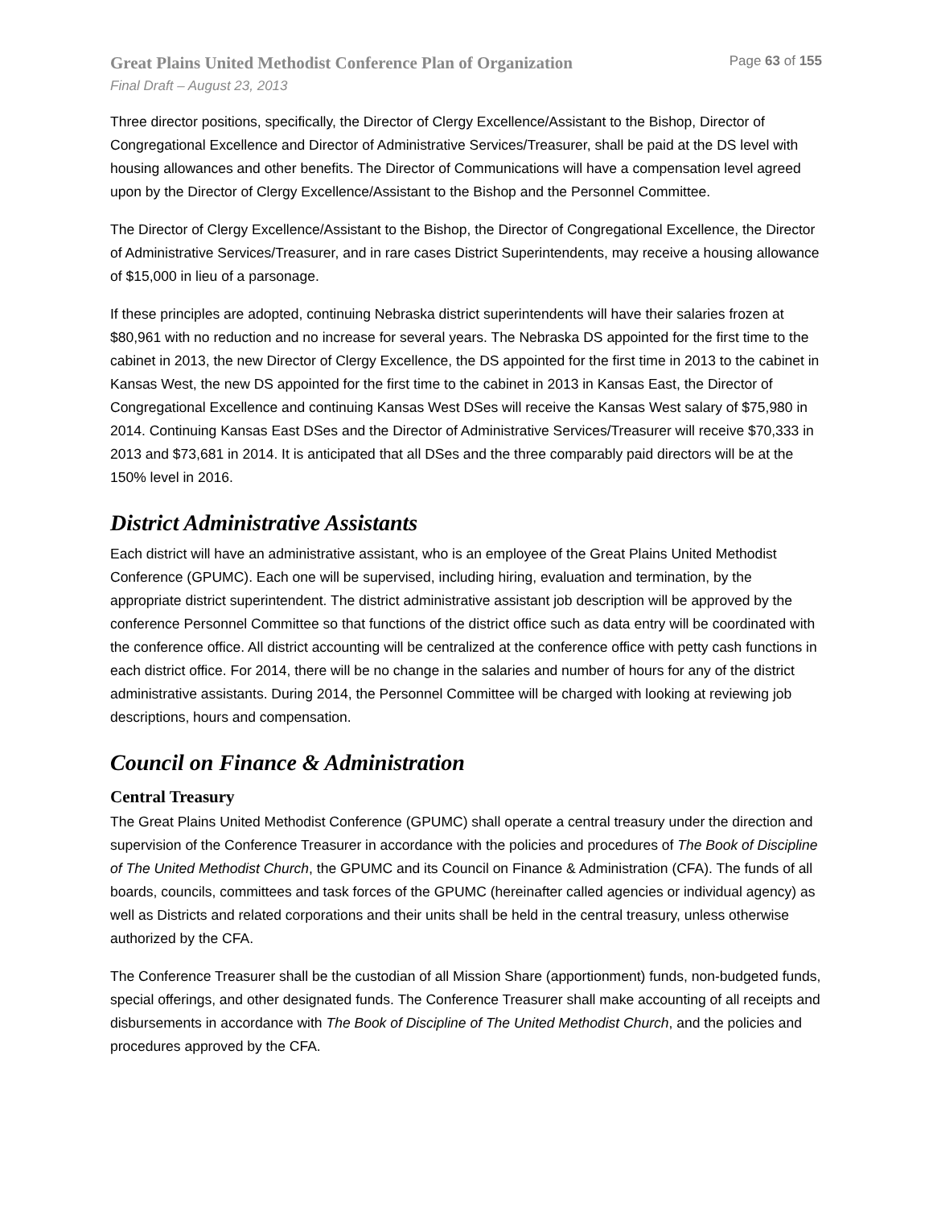Great Plains United Methodist Conference Plan of Organization Page 63 of 155
Final Draft – August 23, 2013
Three director positions, specifically, the Director of Clergy Excellence/Assistant to the Bishop, Director of Congregational Excellence and Director of Administrative Services/Treasurer, shall be paid at the DS level with housing allowances and other benefits. The Director of Communications will have a compensation level agreed upon by the Director of Clergy Excellence/Assistant to the Bishop and the Personnel Committee.
The Director of Clergy Excellence/Assistant to the Bishop, the Director of Congregational Excellence, the Director of Administrative Services/Treasurer, and in rare cases District Superintendents, may receive a housing allowance of $15,000 in lieu of a parsonage.
If these principles are adopted, continuing Nebraska district superintendents will have their salaries frozen at $80,961 with no reduction and no increase for several years. The Nebraska DS appointed for the first time to the cabinet in 2013, the new Director of Clergy Excellence, the DS appointed for the first time in 2013 to the cabinet in Kansas West, the new DS appointed for the first time to the cabinet in 2013 in Kansas East, the Director of Congregational Excellence and continuing Kansas West DSes will receive the Kansas West salary of $75,980 in 2014. Continuing Kansas East DSes and the Director of Administrative Services/Treasurer will receive $70,333 in 2013 and $73,681 in 2014. It is anticipated that all DSes and the three comparably paid directors will be at the 150% level in 2016.
District Administrative Assistants
Each district will have an administrative assistant, who is an employee of the Great Plains United Methodist Conference (GPUMC). Each one will be supervised, including hiring, evaluation and termination, by the appropriate district superintendent. The district administrative assistant job description will be approved by the conference Personnel Committee so that functions of the district office such as data entry will be coordinated with the conference office. All district accounting will be centralized at the conference office with petty cash functions in each district office. For 2014, there will be no change in the salaries and number of hours for any of the district administrative assistants. During 2014, the Personnel Committee will be charged with looking at reviewing job descriptions, hours and compensation.
Council on Finance & Administration
Central Treasury
The Great Plains United Methodist Conference (GPUMC) shall operate a central treasury under the direction and supervision of the Conference Treasurer in accordance with the policies and procedures of The Book of Discipline of The United Methodist Church, the GPUMC and its Council on Finance & Administration (CFA). The funds of all boards, councils, committees and task forces of the GPUMC (hereinafter called agencies or individual agency) as well as Districts and related corporations and their units shall be held in the central treasury, unless otherwise authorized by the CFA.
The Conference Treasurer shall be the custodian of all Mission Share (apportionment) funds, non-budgeted funds, special offerings, and other designated funds. The Conference Treasurer shall make accounting of all receipts and disbursements in accordance with The Book of Discipline of The United Methodist Church, and the policies and procedures approved by the CFA.